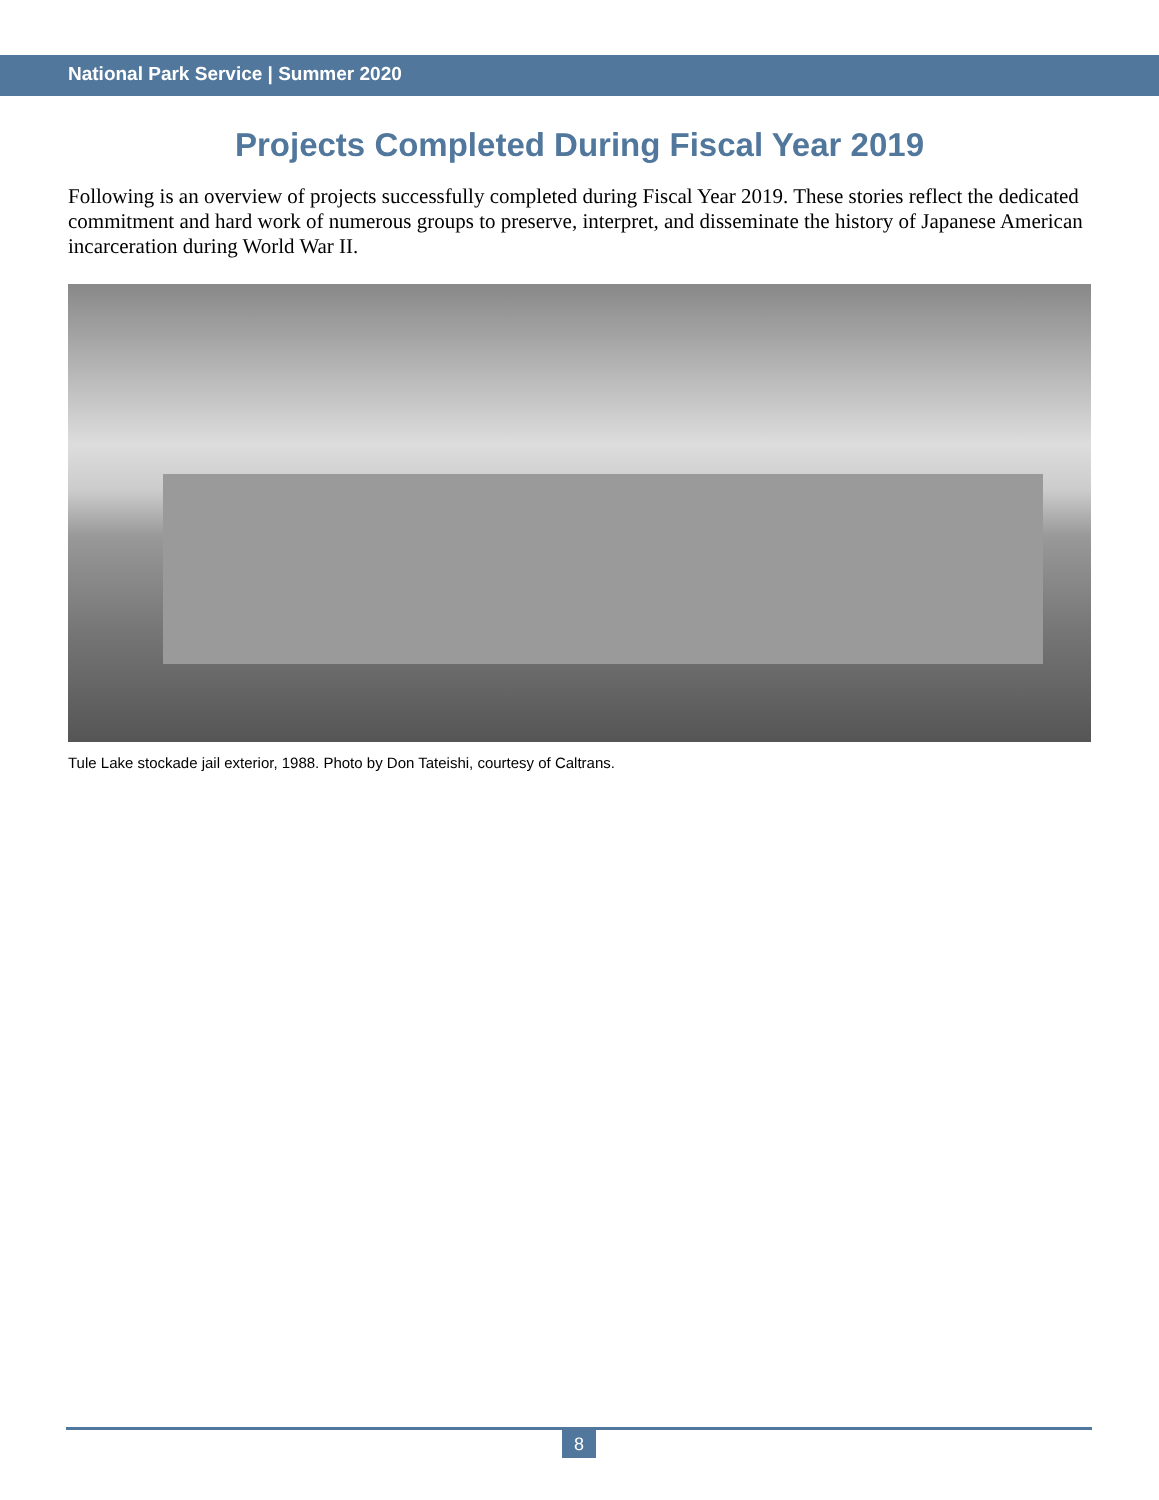National Park Service | Summer 2020
Projects Completed During Fiscal Year 2019
Following is an overview of projects successfully completed during Fiscal Year 2019. These stories reflect the dedicated commitment and hard work of numerous groups to preserve, interpret, and disseminate the history of Japanese American incarceration during World War II.
Tule Lake stockade jail exterior, 1988. Photo by Don Tateishi, courtesy of Caltrans.
8